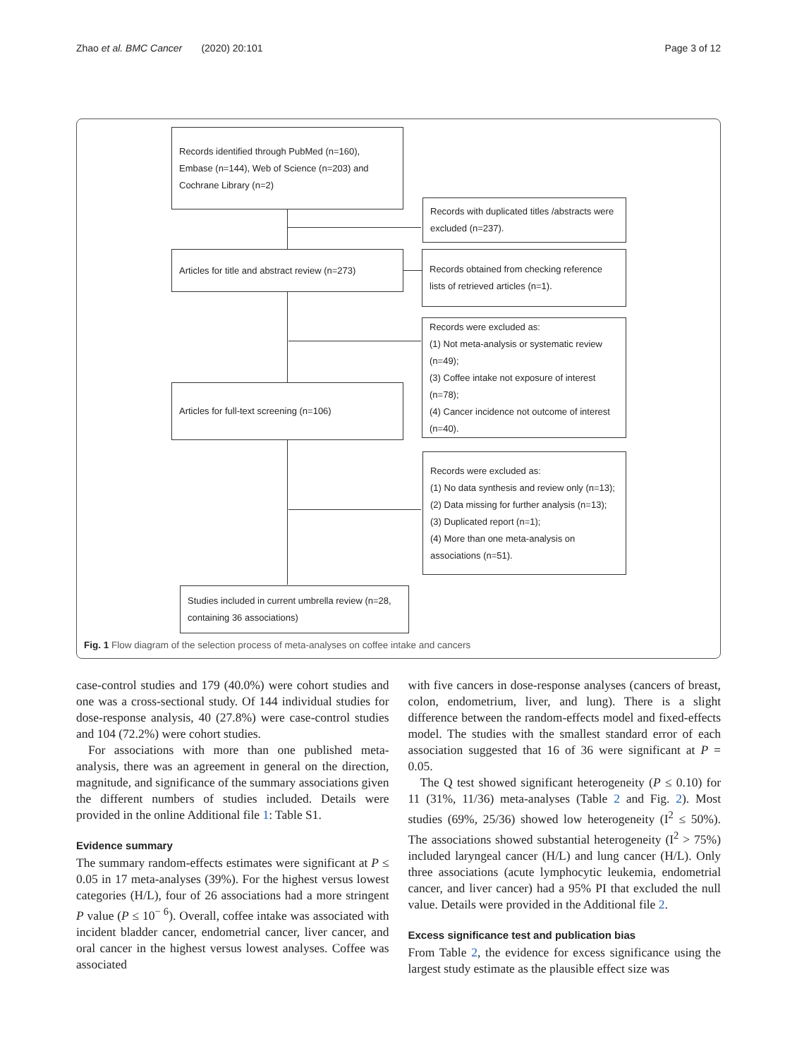Zhao et al. BMC Cancer (2020) 20:101 Page 3 of 12
Records identified through PubMed (n=160), Embase (n=144), Web of Science (n=203) and Cochrane Library (n=2)
Records with duplicated titles /abstracts were excluded (n=237).
Articles for title and abstract review (n=273)
Records obtained from checking reference lists of retrieved articles (n=1).
Records were excluded as:
(1) Not meta-analysis or systematic review (n=49);
(3) Coffee intake not exposure of interest (n=78);
(4) Cancer incidence not outcome of interest (n=40).
Articles for full-text screening (n=106)
Records were excluded as:
(1) No data synthesis and review only (n=13);
(2) Data missing for further analysis (n=13);
(3) Duplicated report (n=1);
(4) More than one meta-analysis on associations (n=51).
Studies included in current umbrella review (n=28, containing 36 associations)
Fig. 1 Flow diagram of the selection process of meta-analyses on coffee intake and cancers
case-control studies and 179 (40.0%) were cohort studies and one was a cross-sectional study. Of 144 individual studies for dose-response analysis, 40 (27.8%) were case-control studies and 104 (72.2%) were cohort studies.
For associations with more than one published meta-analysis, there was an agreement in general on the direction, magnitude, and significance of the summary associations given the different numbers of studies included. Details were provided in the online Additional file 1: Table S1.
Evidence summary
The summary random-effects estimates were significant at P ≤ 0.05 in 17 meta-analyses (39%). For the highest versus lowest categories (H/L), four of 26 associations had a more stringent P value (P ≤ 10<sup>− 6</sup>). Overall, coffee intake was associated with incident bladder cancer, endometrial cancer, liver cancer, and oral cancer in the highest versus lowest analyses. Coffee was associated
with five cancers in dose-response analyses (cancers of breast, colon, endometrium, liver, and lung). There is a slight difference between the random-effects model and fixed-effects model. The studies with the smallest standard error of each association suggested that 16 of 36 were significant at P = 0.05.
The Q test showed significant heterogeneity (P ≤ 0.10) for 11 (31%, 11/36) meta-analyses (Table 2 and Fig. 2). Most studies (69%, 25/36) showed low heterogeneity (I<sup>2</sup> ≤ 50%). The associations showed substantial heterogeneity (I<sup>2</sup> > 75%) included laryngeal cancer (H/L) and lung cancer (H/L). Only three associations (acute lymphocytic leukemia, endometrial cancer, and liver cancer) had a 95% PI that excluded the null value. Details were provided in the Additional file 2.
Excess significance test and publication bias
From Table 2, the evidence for excess significance using the largest study estimate as the plausible effect size was